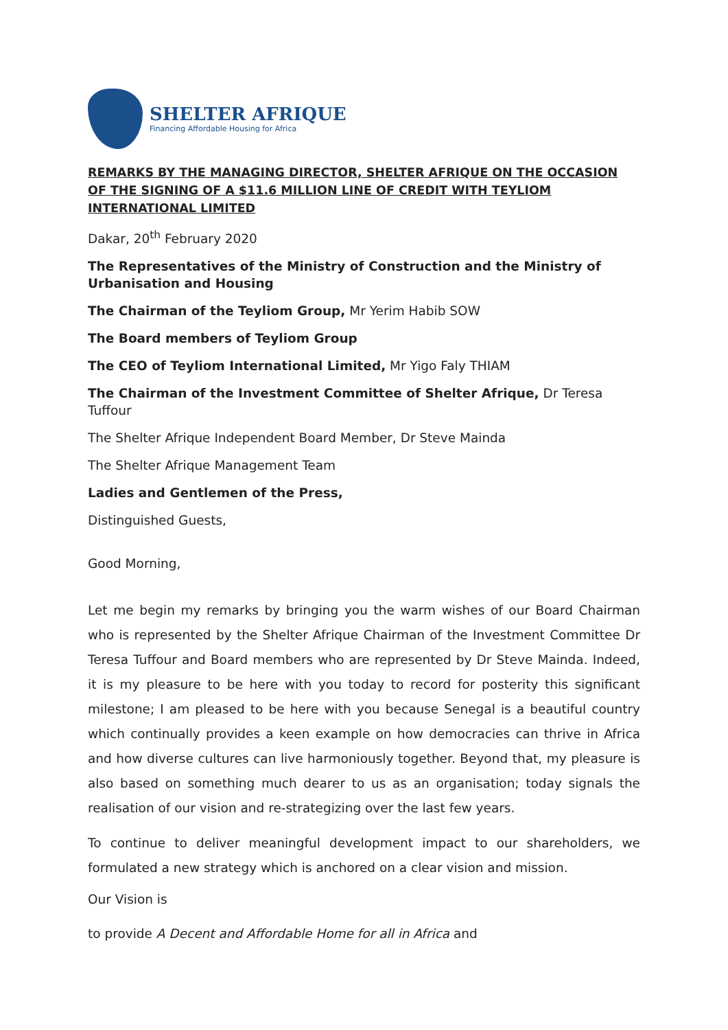SHELTER AFRIQUE
Financing Affordable Housing for Africa
REMARKS BY THE MANAGING DIRECTOR, SHELTER AFRIQUE ON THE OCCASION OF THE SIGNING OF A $11.6 MILLION LINE OF CREDIT WITH TEYLIOM INTERNATIONAL LIMITED
Dakar, 20<sup>th</sup> February 2020
The Representatives of the Ministry of Construction and the Ministry of Urbanisation and Housing
The Chairman of the Teyliom Group, Mr Yerim Habib SOW
The Board members of Teyliom Group
The CEO of Teyliom International Limited, Mr Yigo Faly THIAM
The Chairman of the Investment Committee of Shelter Afrique, Dr Teresa Tuffour
The Shelter Afrique Independent Board Member, Dr Steve Mainda
The Shelter Afrique Management Team
Ladies and Gentlemen of the Press,
Distinguished Guests,
Good Morning,
Let me begin my remarks by bringing you the warm wishes of our Board Chairman who is represented by the Shelter Afrique Chairman of the Investment Committee Dr Teresa Tuffour and Board members who are represented by Dr Steve Mainda. Indeed, it is my pleasure to be here with you today to record for posterity this significant milestone; I am pleased to be here with you because Senegal is a beautiful country which continually provides a keen example on how democracies can thrive in Africa and how diverse cultures can live harmoniously together. Beyond that, my pleasure is also based on something much dearer to us as an organisation; today signals the realisation of our vision and re-strategizing over the last few years.
To continue to deliver meaningful development impact to our shareholders, we formulated a new strategy which is anchored on a clear vision and mission.
Our Vision is
to provide A Decent and Affordable Home for all in Africa and